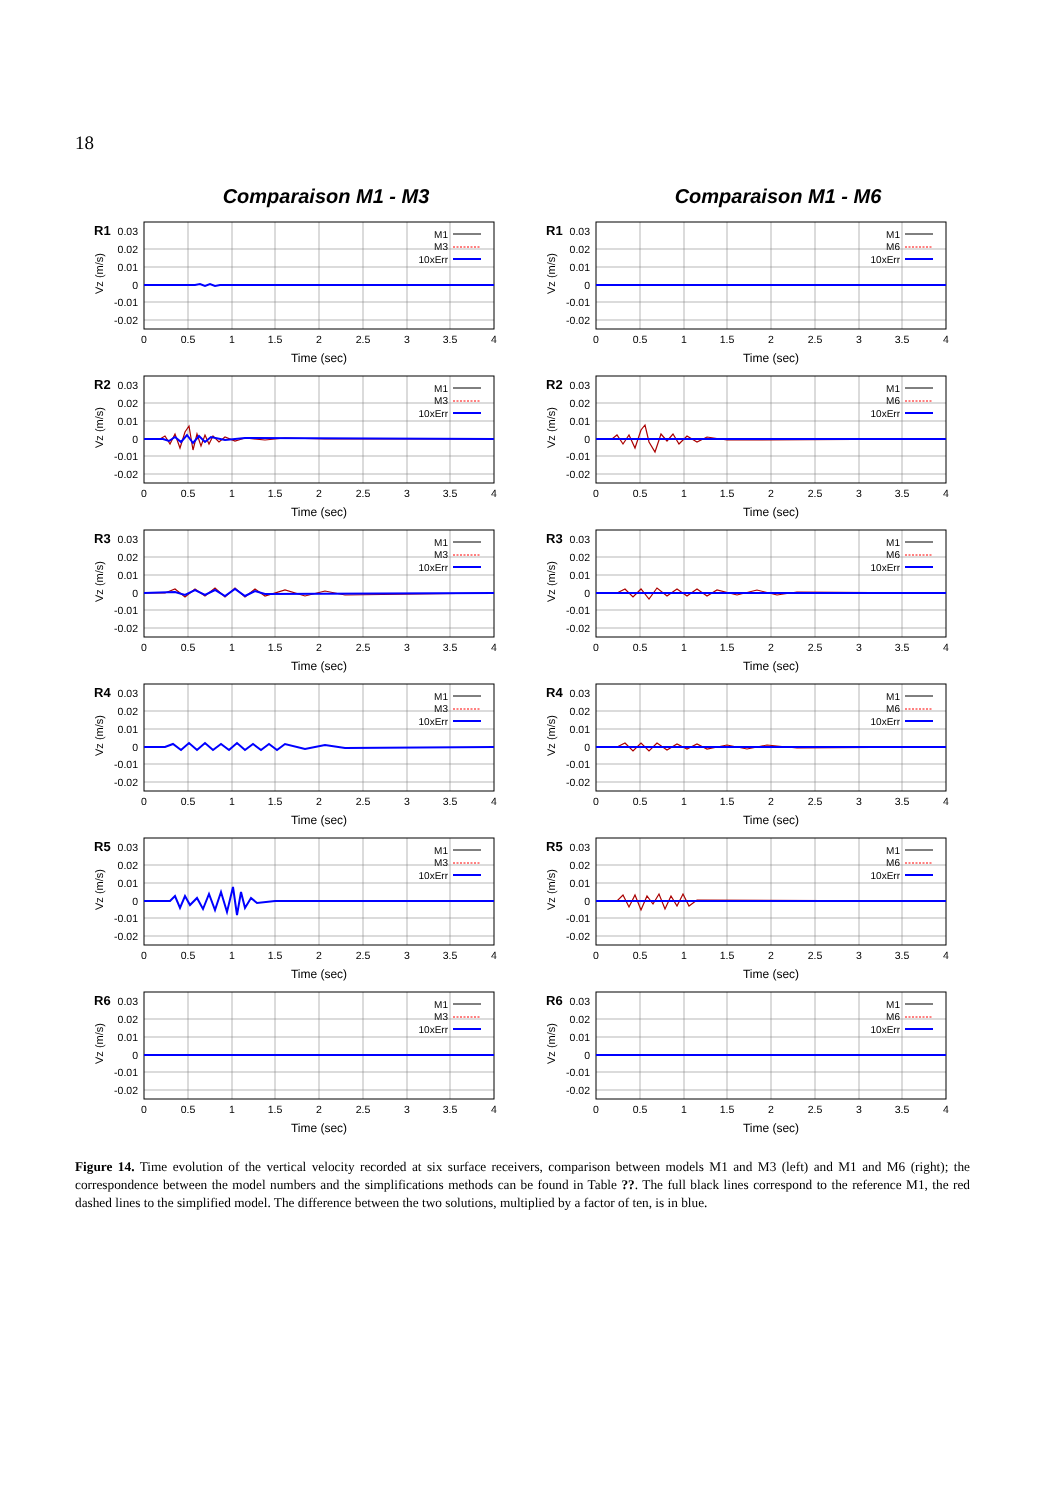18
Comparaison M1 - M3
R1
0.03
0.02
0.01
0
-0.01
-0.02
Vz (m/s)
0
0.5
1
1.5
2
2.5
3
3.5
4
Time (sec)
M1
M3
10xErr
R2
0.03
0.02
0.01
0
-0.01
-0.02
Vz (m/s)
0
0.5
1
1.5
2
2.5
3
3.5
4
Time (sec)
M1
M3
10xErr
R3
0.03
0.02
0.01
0
-0.01
-0.02
Vz (m/s)
0
0.5
1
1.5
2
2.5
3
3.5
4
Time (sec)
M1
M3
10xErr
R4
0.03
0.02
0.01
0
-0.01
-0.02
Vz (m/s)
0
0.5
1
1.5
2
2.5
3
3.5
4
Time (sec)
M1
M3
10xErr
R5
0.03
0.02
0.01
0
-0.01
-0.02
Vz (m/s)
0
0.5
1
1.5
2
2.5
3
3.5
4
Time (sec)
M1
M3
10xErr
R6
0.03
0.02
0.01
0
-0.01
-0.02
Vz (m/s)
0
0.5
1
1.5
2
2.5
3
3.5
4
Time (sec)
M1
M3
10xErr
Comparaison M1 - M6
R1
0.03
0.02
0.01
0
-0.01
-0.02
Vz (m/s)
0
0.5
1
1.5
2
2.5
3
3.5
4
Time (sec)
M1
M6
10xErr
R2
0.03
0.02
0.01
0
-0.01
-0.02
Vz (m/s)
0
0.5
1
1.5
2
2.5
3
3.5
4
Time (sec)
M1
M6
10xErr
R3
0.03
0.02
0.01
0
-0.01
-0.02
Vz (m/s)
0
0.5
1
1.5
2
2.5
3
3.5
4
Time (sec)
M1
M6
10xErr
R4
0.03
0.02
0.01
0
-0.01
-0.02
Vz (m/s)
0
0.5
1
1.5
2
2.5
3
3.5
4
Time (sec)
M1
M6
10xErr
R5
0.03
0.02
0.01
0
-0.01
-0.02
Vz (m/s)
0
0.5
1
1.5
2
2.5
3
3.5
4
Time (sec)
M1
M6
10xErr
R6
0.03
0.02
0.01
0
-0.01
-0.02
Vz (m/s)
0
0.5
1
1.5
2
2.5
3
3.5
4
Time (sec)
M1
M6
10xErr
Figure 14. Time evolution of the vertical velocity recorded at six surface receivers, comparison between models M1 and M3 (left) and M1 and M6 (right); the correspondence between the model numbers and the simplifications methods can be found in Table ??. The full black lines correspond to the reference M1, the red dashed lines to the simplified model. The difference between the two solutions, multiplied by a factor of ten, is in blue.